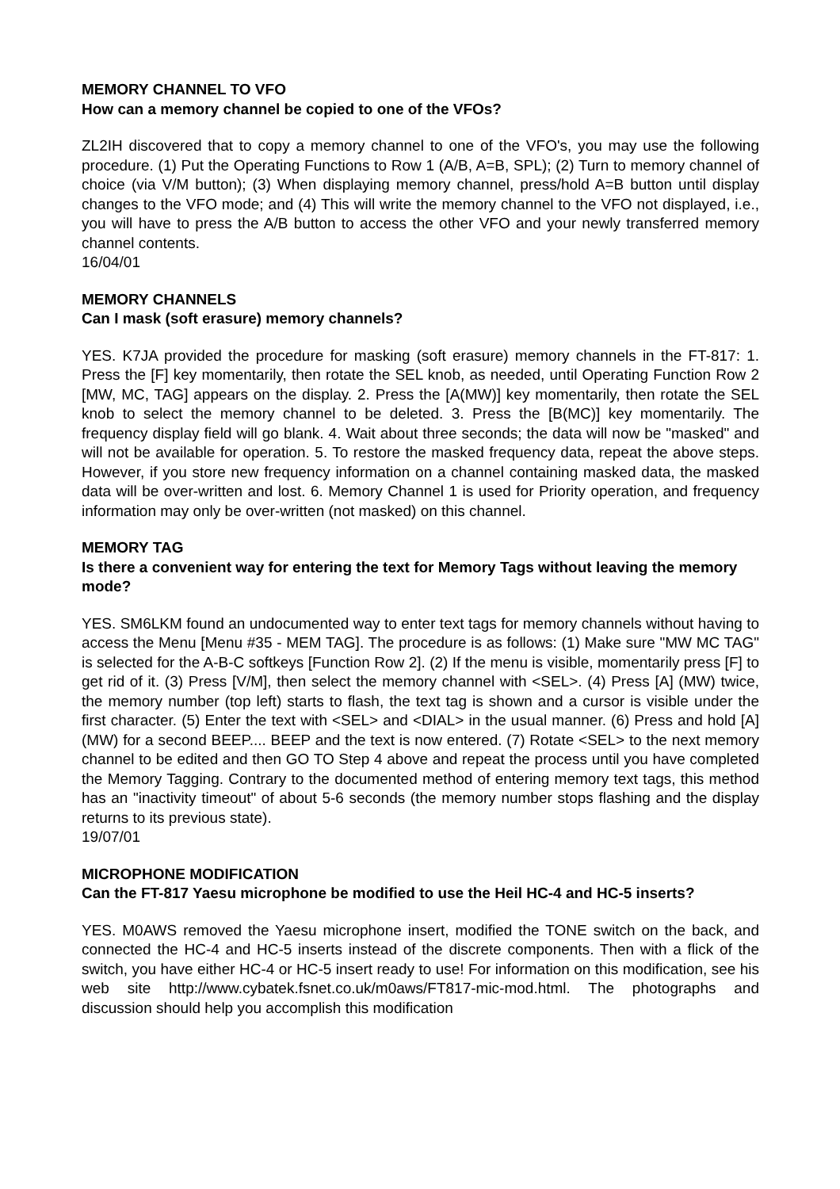MEMORY CHANNEL TO VFO
How can a memory channel be copied to one of the VFOs?
ZL2IH discovered that to copy a memory channel to one of the VFO's, you may use the following procedure. (1) Put the Operating Functions to Row 1 (A/B, A=B, SPL); (2) Turn to memory channel of choice (via V/M button); (3) When displaying memory channel, press/hold A=B button until display changes to the VFO mode; and (4) This will write the memory channel to the VFO not displayed, i.e., you will have to press the A/B button to access the other VFO and your newly transferred memory channel contents.
16/04/01
MEMORY CHANNELS
Can I mask (soft erasure) memory channels?
YES. K7JA provided the procedure for masking (soft erasure) memory channels in the FT-817: 1. Press the [F] key momentarily, then rotate the SEL knob, as needed, until Operating Function Row 2 [MW, MC, TAG] appears on the display. 2. Press the [A(MW)] key momentarily, then rotate the SEL knob to select the memory channel to be deleted. 3. Press the [B(MC)] key momentarily. The frequency display field will go blank. 4. Wait about three seconds; the data will now be "masked" and will not be available for operation. 5. To restore the masked frequency data, repeat the above steps. However, if you store new frequency information on a channel containing masked data, the masked data will be over-written and lost. 6. Memory Channel 1 is used for Priority operation, and frequency information may only be over-written (not masked) on this channel.
MEMORY TAG
Is there a convenient way for entering the text for Memory Tags without leaving the memory mode?
YES. SM6LKM found an undocumented way to enter text tags for memory channels without having to access the Menu [Menu #35 - MEM TAG]. The procedure is as follows: (1) Make sure "MW MC TAG" is selected for the A-B-C softkeys [Function Row 2]. (2) If the menu is visible, momentarily press [F] to get rid of it. (3) Press [V/M], then select the memory channel with <SEL>. (4) Press [A] (MW) twice, the memory number (top left) starts to flash, the text tag is shown and a cursor is visible under the first character. (5) Enter the text with <SEL> and <DIAL> in the usual manner. (6) Press and hold [A] (MW) for a second BEEP.... BEEP and the text is now entered. (7) Rotate <SEL> to the next memory channel to be edited and then GO TO Step 4 above and repeat the process until you have completed the Memory Tagging. Contrary to the documented method of entering memory text tags, this method has an "inactivity timeout" of about 5-6 seconds (the memory number stops flashing and the display returns to its previous state).
19/07/01
MICROPHONE MODIFICATION
Can the FT-817 Yaesu microphone be modified to use the Heil HC-4 and HC-5 inserts?
YES. M0AWS removed the Yaesu microphone insert, modified the TONE switch on the back, and connected the HC-4 and HC-5 inserts instead of the discrete components. Then with a flick of the switch, you have either HC-4 or HC-5 insert ready to use! For information on this modification, see his web site http://www.cybatek.fsnet.co.uk/m0aws/FT817-mic-mod.html. The photographs and discussion should help you accomplish this modification